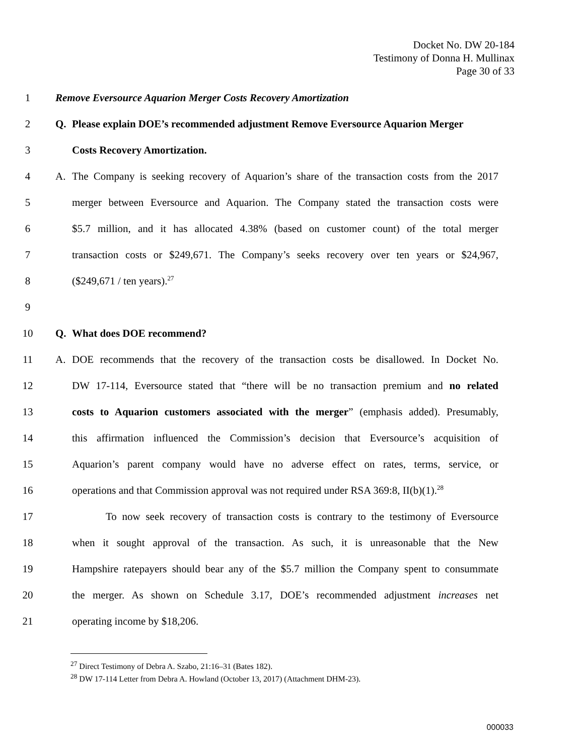Docket No. DW 20-184
Testimony of Donna H. Mullinax
Page 30 of 33
1 Remove Eversource Aquarion Merger Costs Recovery Amortization
2 Q. Please explain DOE’s recommended adjustment Remove Eversource Aquarion Merger
3 Costs Recovery Amortization.
4 A. The Company is seeking recovery of Aquarion’s share of the transaction costs from the 2017
5 merger between Eversource and Aquarion. The Company stated the transaction costs were
6 $5.7 million, and it has allocated 4.38% (based on customer count) of the total merger
7 transaction costs or $249,671. The Company’s seeks recovery over ten years or $24,967,
8 ($249,671 / ten years).<sup>27</sup>
9
10 Q. What does DOE recommend?
11 A. DOE recommends that the recovery of the transaction costs be disallowed. In Docket No.
12 DW 17-114, Eversource stated that “there will be no transaction premium and no related
13 costs to Aquarion customers associated with the merger” (emphasis added). Presumably,
14 this affirmation influenced the Commission’s decision that Eversource’s acquisition of
15 Aquarion’s parent company would have no adverse effect on rates, terms, service, or
16 operations and that Commission approval was not required under RSA 369:8, II(b)(1).<sup>28</sup>
17 To now seek recovery of transaction costs is contrary to the testimony of Eversource
18 when it sought approval of the transaction. As such, it is unreasonable that the New
19 Hampshire ratepayers should bear any of the $5.7 million the Company spent to consummate
20 the merger. As shown on Schedule 3.17, DOE’s recommended adjustment increases net
21 operating income by $18,206.
<sup>27</sup> Direct Testimony of Debra A. Szabo, 21:16–31 (Bates 182).
<sup>28</sup> DW 17-114 Letter from Debra A. Howland (October 13, 2017) (Attachment DHM-23).
000033